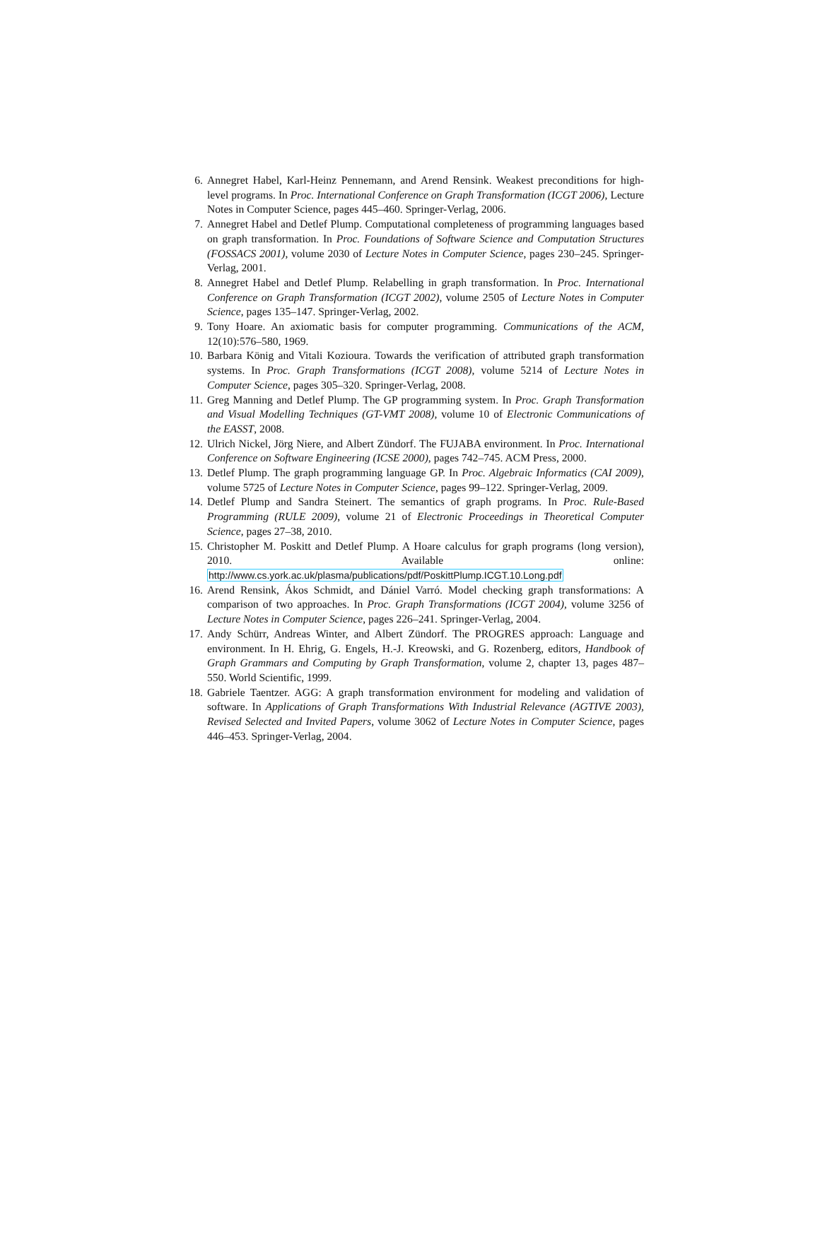6. Annegret Habel, Karl-Heinz Pennemann, and Arend Rensink. Weakest preconditions for high-level programs. In Proc. International Conference on Graph Transformation (ICGT 2006), Lecture Notes in Computer Science, pages 445–460. Springer-Verlag, 2006.
7. Annegret Habel and Detlef Plump. Computational completeness of programming languages based on graph transformation. In Proc. Foundations of Software Science and Computation Structures (FOSSACS 2001), volume 2030 of Lecture Notes in Computer Science, pages 230–245. Springer-Verlag, 2001.
8. Annegret Habel and Detlef Plump. Relabelling in graph transformation. In Proc. International Conference on Graph Transformation (ICGT 2002), volume 2505 of Lecture Notes in Computer Science, pages 135–147. Springer-Verlag, 2002.
9. Tony Hoare. An axiomatic basis for computer programming. Communications of the ACM, 12(10):576–580, 1969.
10. Barbara König and Vitali Kozioura. Towards the verification of attributed graph transformation systems. In Proc. Graph Transformations (ICGT 2008), volume 5214 of Lecture Notes in Computer Science, pages 305–320. Springer-Verlag, 2008.
11. Greg Manning and Detlef Plump. The GP programming system. In Proc. Graph Transformation and Visual Modelling Techniques (GT-VMT 2008), volume 10 of Electronic Communications of the EASST, 2008.
12. Ulrich Nickel, Jörg Niere, and Albert Zündorf. The FUJABA environment. In Proc. International Conference on Software Engineering (ICSE 2000), pages 742–745. ACM Press, 2000.
13. Detlef Plump. The graph programming language GP. In Proc. Algebraic Informatics (CAI 2009), volume 5725 of Lecture Notes in Computer Science, pages 99–122. Springer-Verlag, 2009.
14. Detlef Plump and Sandra Steinert. The semantics of graph programs. In Proc. Rule-Based Programming (RULE 2009), volume 21 of Electronic Proceedings in Theoretical Computer Science, pages 27–38, 2010.
15. Christopher M. Poskitt and Detlef Plump. A Hoare calculus for graph programs (long version), 2010. Available online:
http://www.cs.york.ac.uk/plasma/publications/pdf/PoskittPlump.ICGT.10.Long.pdf
16. Arend Rensink, Ákos Schmidt, and Dániel Varró. Model checking graph transformations: A comparison of two approaches. In Proc. Graph Transformations (ICGT 2004), volume 3256 of Lecture Notes in Computer Science, pages 226–241. Springer-Verlag, 2004.
17. Andy Schürr, Andreas Winter, and Albert Zündorf. The PROGRES approach: Language and environment. In H. Ehrig, G. Engels, H.-J. Kreowski, and G. Rozenberg, editors, Handbook of Graph Grammars and Computing by Graph Transformation, volume 2, chapter 13, pages 487–550. World Scientific, 1999.
18. Gabriele Taentzer. AGG: A graph transformation environment for modeling and validation of software. In Applications of Graph Transformations With Industrial Relevance (AGTIVE 2003), Revised Selected and Invited Papers, volume 3062 of Lecture Notes in Computer Science, pages 446–453. Springer-Verlag, 2004.